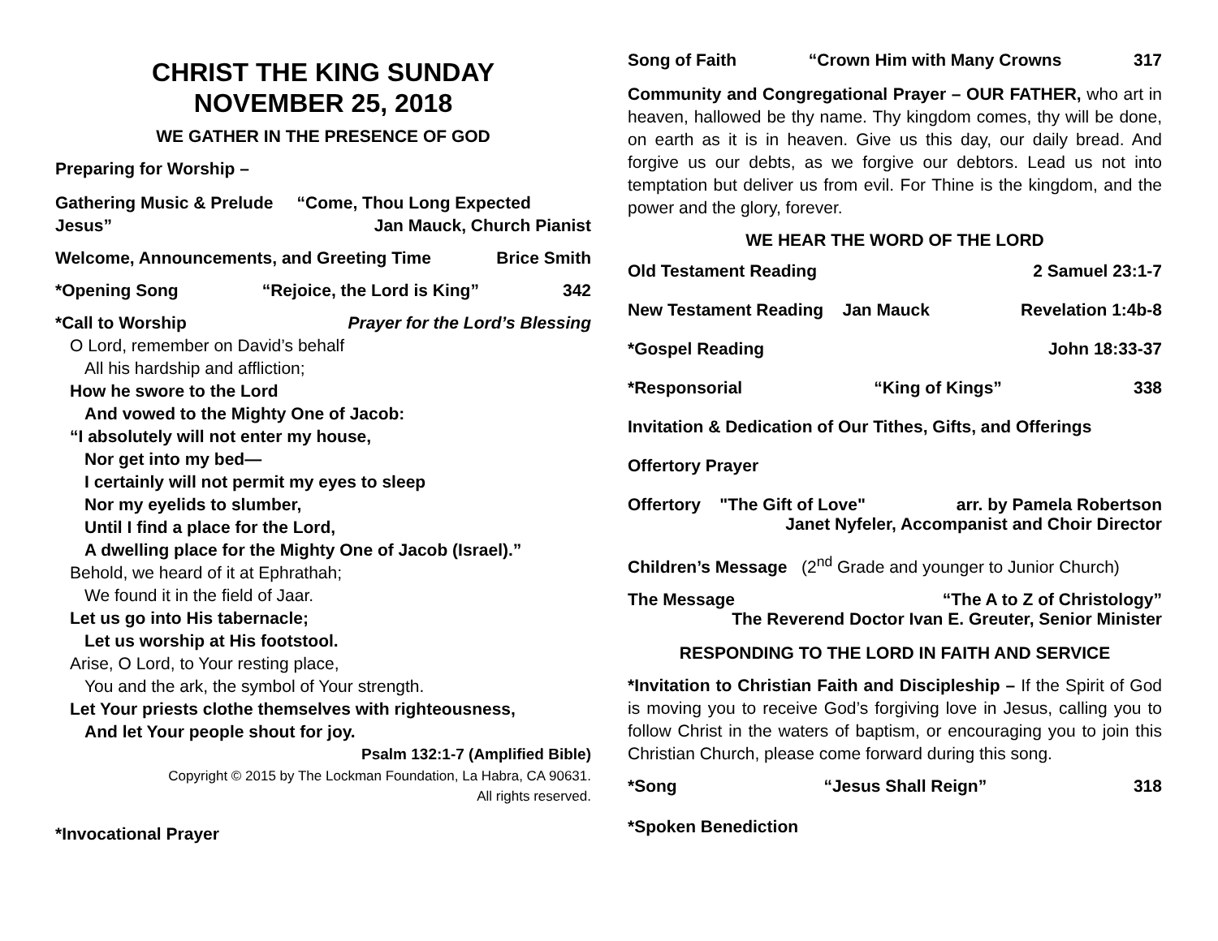CHRIST THE KING SUNDAY
NOVEMBER 25, 2018
WE GATHER IN THE PRESENCE OF GOD
Preparing for Worship –
Gathering Music & Prelude “Come, Thou Long Expected Jesus” Jan Mauck, Church Pianist
Welcome, Announcements, and Greeting Time Brice Smith
*Opening Song “Rejoice, the Lord is King” 342
*Call to Worship Prayer for the Lord’s Blessing
O Lord, remember on David’s behalf
All his hardship and affliction;
How he swore to the Lord
And vowed to the Mighty One of Jacob:
“I absolutely will not enter my house,
Nor get into my bed—
I certainly will not permit my eyes to sleep
Nor my eyelids to slumber,
Until I find a place for the Lord,
A dwelling place for the Mighty One of Jacob (Israel).”
Behold, we heard of it at Ephrathah;
We found it in the field of Jaar.
Let us go into His tabernacle;
Let us worship at His footstool.
Arise, O Lord, to Your resting place,
You and the ark, the symbol of Your strength.
Let Your priests clothe themselves with righteousness,
And let Your people shout for joy.
Psalm 132:1-7 (Amplified Bible)
Copyright © 2015 by The Lockman Foundation, La Habra, CA 90631.
All rights reserved.
*Invocational Prayer
Song of Faith “Crown Him with Many Crowns 317
Community and Congregational Prayer – OUR FATHER, who art in heaven, hallowed be thy name. Thy kingdom comes, thy will be done, on earth as it is in heaven. Give us this day, our daily bread. And forgive us our debts, as we forgive our debtors. Lead us not into temptation but deliver us from evil. For Thine is the kingdom, and the power and the glory, forever.
WE HEAR THE WORD OF THE LORD
Old Testament Reading 2 Samuel 23:1-7
New Testament Reading Jan Mauck Revelation 1:4b-8
*Gospel Reading John 18:33-37
*Responsorial “King of Kings” 338
Invitation & Dedication of Our Tithes, Gifts, and Offerings
Offertory Prayer
Offertory "The Gift of Love" arr. by Pamela Robertson
Janet Nyfeler, Accompanist and Choir Director
Children’s Message (2<sup>nd</sup> Grade and younger to Junior Church)
The Message “The A to Z of Christology”
The Reverend Doctor Ivan E. Greuter, Senior Minister
RESPONDING TO THE LORD IN FAITH AND SERVICE
*Invitation to Christian Faith and Discipleship – If the Spirit of God is moving you to receive God’s forgiving love in Jesus, calling you to follow Christ in the waters of baptism, or encouraging you to join this Christian Church, please come forward during this song.
*Song “Jesus Shall Reign” 318
*Spoken Benediction